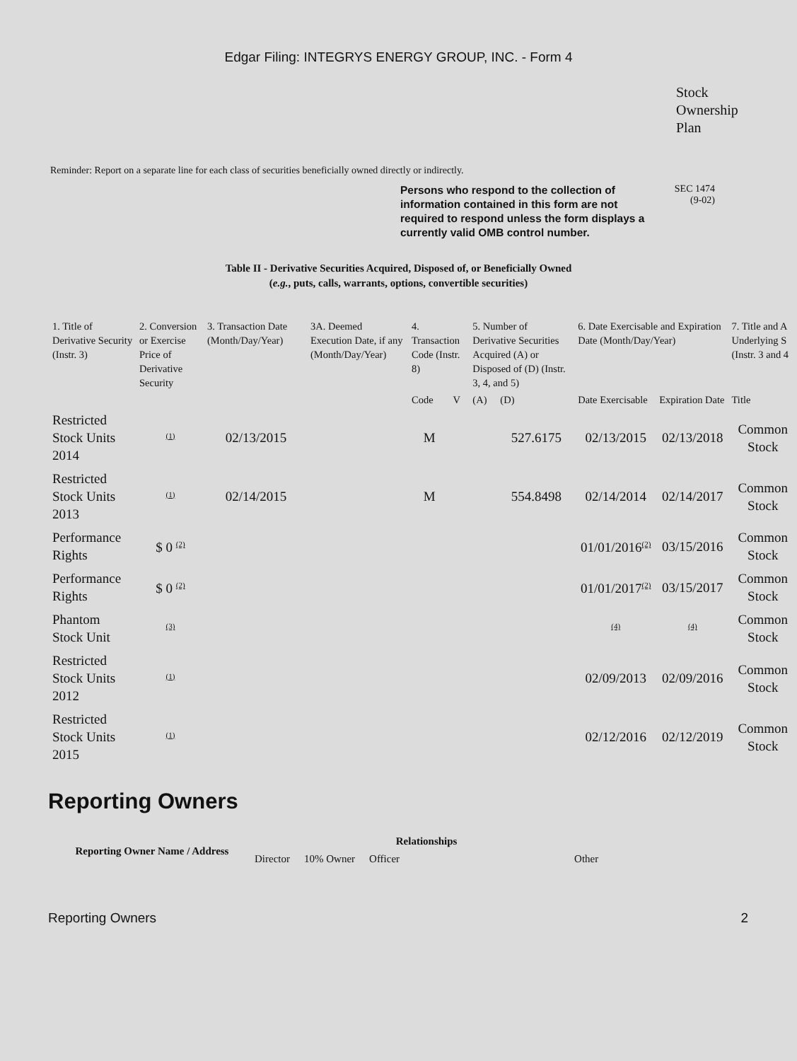Edgar Filing: INTEGRYS ENERGY GROUP, INC. - Form 4
Stock
Ownership
Plan
Reminder: Report on a separate line for each class of securities beneficially owned directly or indirectly.
Persons who respond to the collection of information contained in this form are not required to respond unless the form displays a currently valid OMB control number.
SEC 1474
(9-02)
Table II - Derivative Securities Acquired, Disposed of, or Beneficially Owned
(e.g., puts, calls, warrants, options, convertible securities)
| 1. Title of Derivative Security (Instr. 3) | 2. Conversion or Exercise Price of Derivative Security | 3. Transaction Date (Month/Day/Year) | 3A. Deemed Execution Date, if any (Month/Day/Year) | 4. Transaction Code (Instr. 8) | | 5. Number of Derivative Securities Acquired (A) or Disposed of (D) (Instr. 3, 4, and 5) | | 6. Date Exercisable and Expiration Date (Month/Day/Year) | | 7. Title and A Underlying S (Instr. 3 and 4 |
| --- | --- | --- | --- | --- | --- | --- | --- | --- | --- | --- |
| | | | | Code | V | (A) | (D) | Date Exercisable | Expiration Date | Title |
| Restricted Stock Units 2014 | <sup>(1)</sup> | 02/13/2015 | | M | | | 527.6175 | 02/13/2015 | 02/13/2018 | Common Stock |
| Restricted Stock Units 2013 | <sup>(1)</sup> | 02/14/2015 | | M | | | 554.8498 | 02/14/2014 | 02/14/2017 | Common Stock |
| Performance Rights | $ 0 <sup>(2)</sup> | | | | | | | 01/01/2016<sup>(2)</sup> | 03/15/2016 | Common Stock |
| Performance Rights | $ 0 <sup>(2)</sup> | | | | | | | 01/01/2017<sup>(2)</sup> | 03/15/2017 | Common Stock |
| Phantom Stock Unit | <sup>(3)</sup> | | | | | | | <sup>(4)</sup> | <sup>(4)</sup> | Common Stock |
| Restricted Stock Units 2012 | <sup>(1)</sup> | | | | | | | 02/09/2013 | 02/09/2016 | Common Stock |
| Restricted Stock Units 2015 | <sup>(1)</sup> | | | | | | | 02/12/2016 | 02/12/2019 | Common Stock |
Reporting Owners
| Reporting Owner Name / Address | Relationships | | | |
| --- | --- | --- | --- | --- |
| | Director | 10% Owner | Officer | Other |
Reporting Owners 2